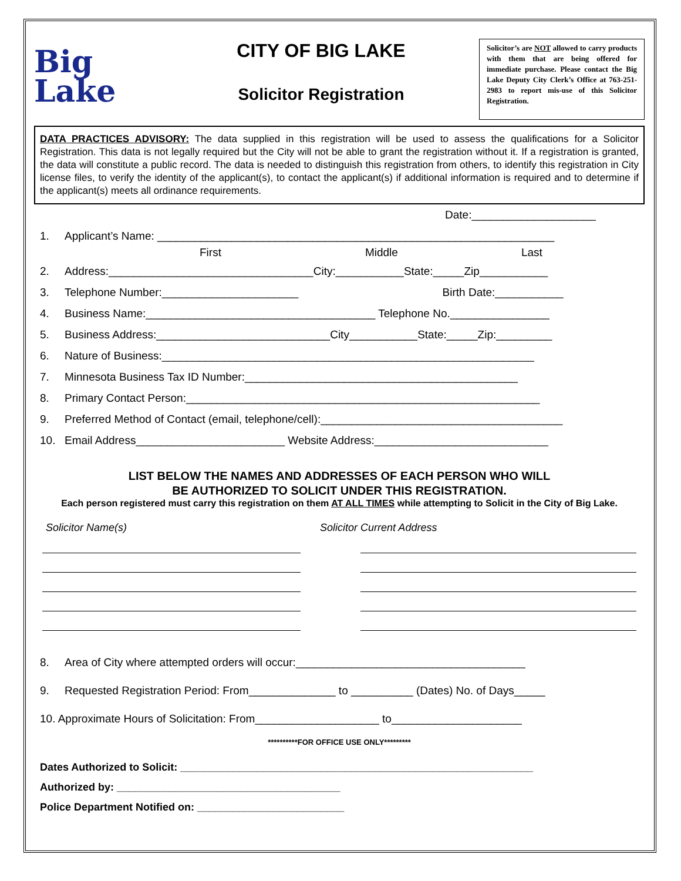Big
Lake
CITY OF BIG LAKE
Solicitor Registration
Solicitor’s are NOT allowed to carry products with them that are being offered for immediate purchase. Please contact the Big Lake Deputy City Clerk’s Office at 763-251-2983 to report mis-use of this Solicitor Registration.
DATA PRACTICES ADVISORY: The data supplied in this registration will be used to assess the qualifications for a Solicitor Registration. This data is not legally required but the City will not be able to grant the registration without it. If a registration is granted, the data will constitute a public record. The data is needed to distinguish this registration from others, to identify this registration in City license files, to verify the identity of the applicant(s), to contact the applicant(s) if additional information is required and to determine if the applicant(s) meets all ordinance requirements.
Date:____________________
1. Applicant’s Name: ________________________________________________________________
First Middle Last
2. Address:_________________________________City:___________State:_____Zip___________
3. Telephone Number:______________________ Birth Date:___________
4. Business Name:_____________________________________ Telephone No.________________
5. Business Address:____________________________City___________State:_____Zip:_________
6. Nature of Business:____________________________________________________________
7. Minnesota Business Tax ID Number:____________________________________________
8. Primary Contact Person:_________________________________________________________
9. Preferred Method of Contact (email, telephone/cell):_______________________________________
10. Email Address________________________ Website Address:____________________________
LIST BELOW THE NAMES AND ADDRESSES OF EACH PERSON WHO WILL
BE AUTHORIZED TO SOLICIT UNDER THIS REGISTRATION.
Each person registered must carry this registration on them AT ALL TIMES while attempting to Solicit in the City of Big Lake.
Solicitor Name(s) Solicitor Current Address
8. Area of City where attempted orders will occur:_____________________________________
9. Requested Registration Period: From______________ to __________ (Dates) No. of Days_____
10. Approximate Hours of Solicitation: From____________________ to_____________________
**********FOR OFFICE USE ONLY*********
Dates Authorized to Solicit: ____________________________________________________________
Authorized by: ______________________________________
Police Department Notified on: _________________________